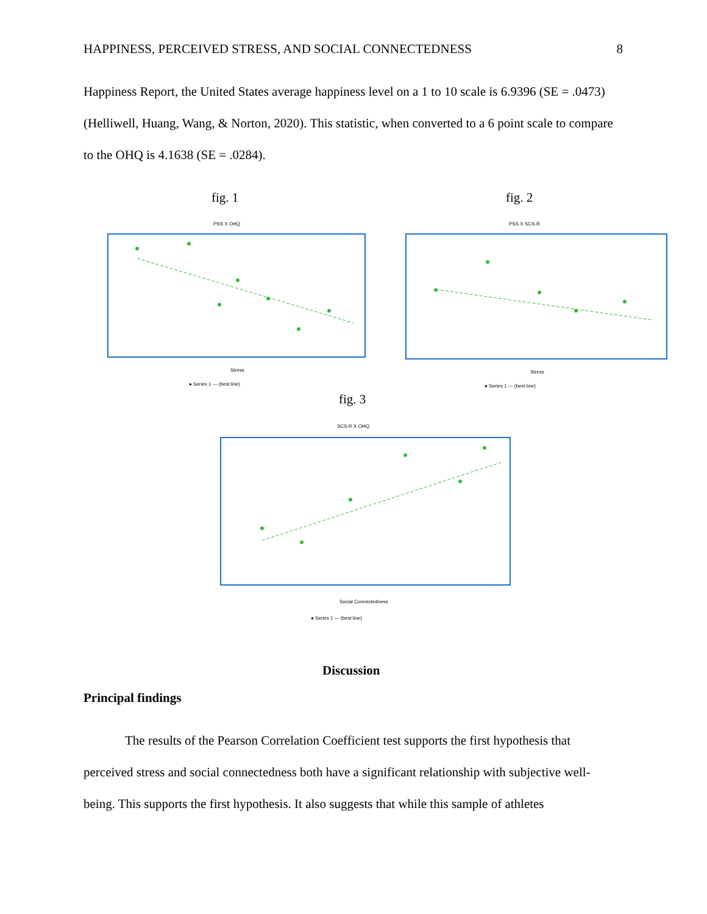HAPPINESS, PERCEIVED STRESS, AND SOCIAL CONNECTEDNESS 8
Happiness Report, the United States average happiness level on a 1 to 10 scale is 6.9396 (SE = .0473) (Helliwell, Huang, Wang, & Norton, 2020). This statistic, when converted to a 6 point scale to compare to the OHQ is 4.1638 (SE = .0284).
fig. 1 fig. 2
PSS X OHQ
Stress
● Series 1 — (best line)
PSS X SCS-R
Stress
● Series 1 — (best line)
fig. 3
SCS-R X OHQ
Social Connectedness
● Series 1 — (best line)
Discussion
Principal findings
The results of the Pearson Correlation Coefficient test supports the first hypothesis that perceived stress and social connectedness both have a significant relationship with subjective well-being. This supports the first hypothesis. It also suggests that while this sample of athletes